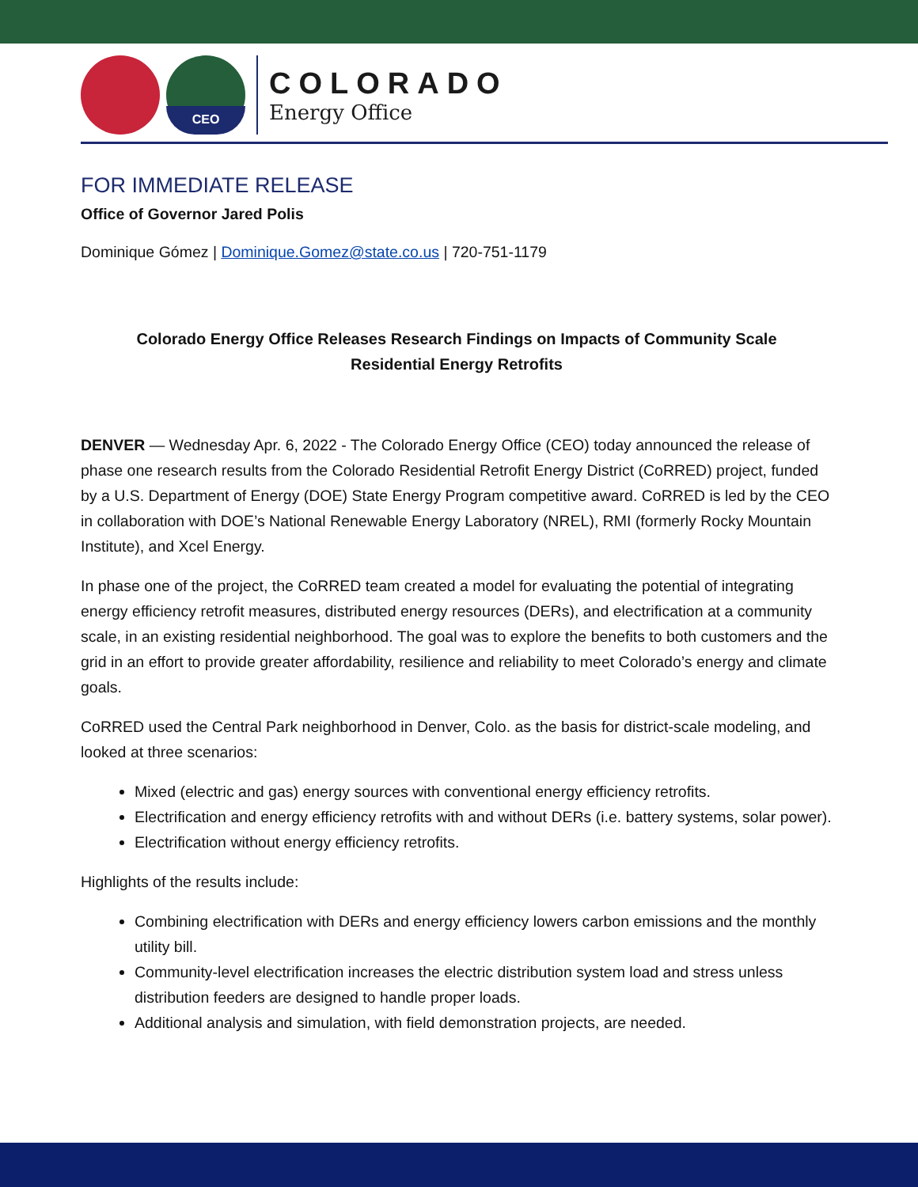CEO
COLORADO
Energy Office
FOR IMMEDIATE RELEASE
Office of Governor Jared Polis
Dominique Gómez | Dominique.Gomez@state.co.us | 720-751-1179
Colorado Energy Office Releases Research Findings on Impacts of Community Scale Residential Energy Retrofits
DENVER — Wednesday Apr. 6, 2022 - The Colorado Energy Office (CEO) today announced the release of phase one research results from the Colorado Residential Retrofit Energy District (CoRRED) project, funded by a U.S. Department of Energy (DOE) State Energy Program competitive award. CoRRED is led by the CEO in collaboration with DOE’s National Renewable Energy Laboratory (NREL), RMI (formerly Rocky Mountain Institute), and Xcel Energy.
In phase one of the project, the CoRRED team created a model for evaluating the potential of integrating energy efficiency retrofit measures, distributed energy resources (DERs), and electrification at a community scale, in an existing residential neighborhood. The goal was to explore the benefits to both customers and the grid in an effort to provide greater affordability, resilience and reliability to meet Colorado’s energy and climate goals.
CoRRED used the Central Park neighborhood in Denver, Colo. as the basis for district-scale modeling, and looked at three scenarios:
Mixed (electric and gas) energy sources with conventional energy efficiency retrofits.
Electrification and energy efficiency retrofits with and without DERs (i.e. battery systems, solar power).
Electrification without energy efficiency retrofits.
Highlights of the results include:
Combining electrification with DERs and energy efficiency lowers carbon emissions and the monthly utility bill.
Community-level electrification increases the electric distribution system load and stress unless distribution feeders are designed to handle proper loads.
Additional analysis and simulation, with field demonstration projects, are needed.